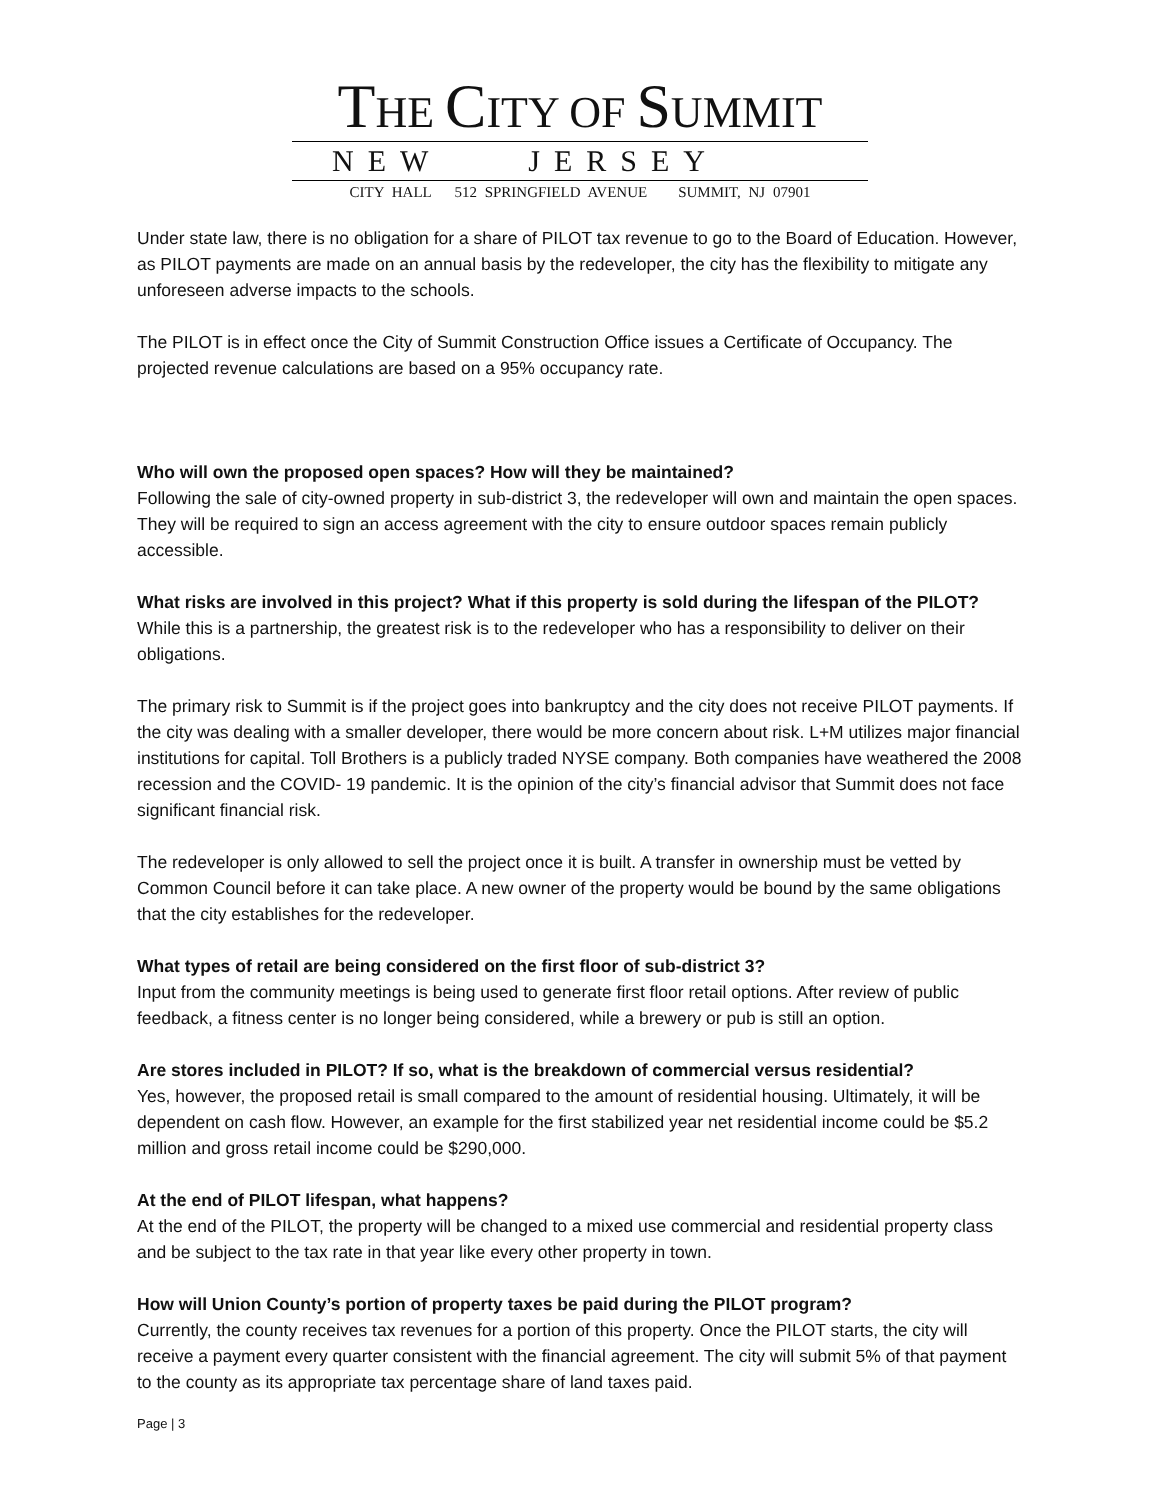THE CITY OF SUMMIT
NEW JERSEY
CITY HALL 512 SPRINGFIELD AVENUE SUMMIT, NJ 07901
Under state law, there is no obligation for a share of PILOT tax revenue to go to the Board of Education. However, as PILOT payments are made on an annual basis by the redeveloper, the city has the flexibility to mitigate any unforeseen adverse impacts to the schools.
The PILOT is in effect once the City of Summit Construction Office issues a Certificate of Occupancy. The projected revenue calculations are based on a 95% occupancy rate.
Who will own the proposed open spaces? How will they be maintained?
Following the sale of city-owned property in sub-district 3, the redeveloper will own and maintain the open spaces. They will be required to sign an access agreement with the city to ensure outdoor spaces remain publicly accessible.
What risks are involved in this project? What if this property is sold during the lifespan of the PILOT?
While this is a partnership, the greatest risk is to the redeveloper who has a responsibility to deliver on their obligations.
The primary risk to Summit is if the project goes into bankruptcy and the city does not receive PILOT payments. If the city was dealing with a smaller developer, there would be more concern about risk. L+M utilizes major financial institutions for capital. Toll Brothers is a publicly traded NYSE company. Both companies have weathered the 2008 recession and the COVID- 19 pandemic. It is the opinion of the city’s financial advisor that Summit does not face significant financial risk.
The redeveloper is only allowed to sell the project once it is built. A transfer in ownership must be vetted by Common Council before it can take place. A new owner of the property would be bound by the same obligations that the city establishes for the redeveloper.
What types of retail are being considered on the first floor of sub-district 3?
Input from the community meetings is being used to generate first floor retail options. After review of public feedback, a fitness center is no longer being considered, while a brewery or pub is still an option.
Are stores included in PILOT? If so, what is the breakdown of commercial versus residential?
Yes, however, the proposed retail is small compared to the amount of residential housing. Ultimately, it will be dependent on cash flow. However, an example for the first stabilized year net residential income could be $5.2 million and gross retail income could be $290,000.
At the end of PILOT lifespan, what happens?
At the end of the PILOT, the property will be changed to a mixed use commercial and residential property class and be subject to the tax rate in that year like every other property in town.
How will Union County’s portion of property taxes be paid during the PILOT program?
Currently, the county receives tax revenues for a portion of this property. Once the PILOT starts, the city will receive a payment every quarter consistent with the financial agreement. The city will submit 5% of that payment to the county as its appropriate tax percentage share of land taxes paid.
Page | 3